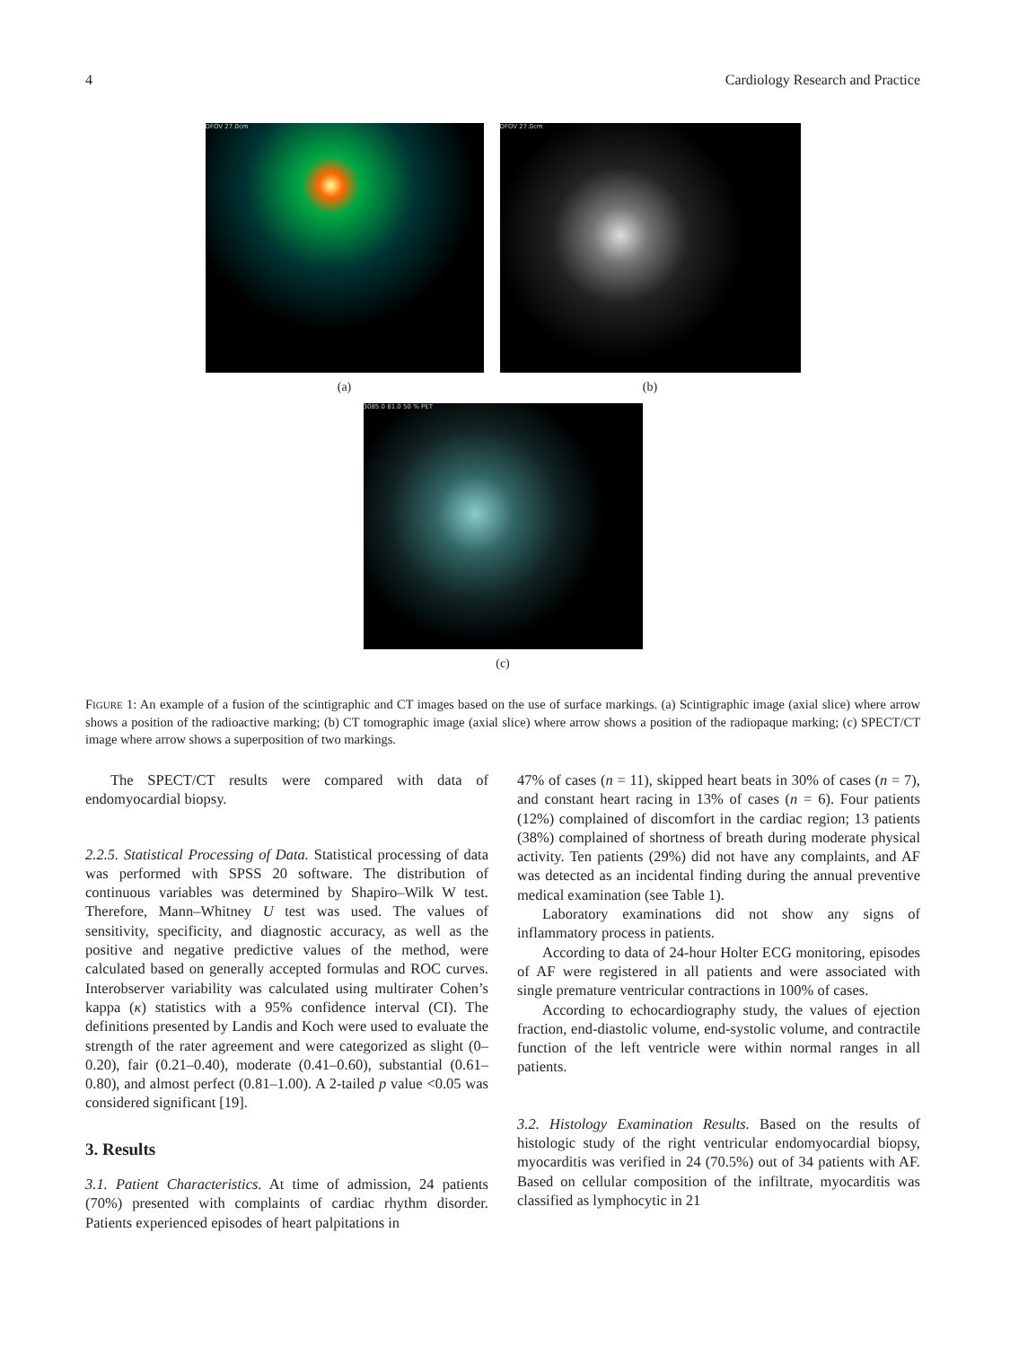4 Cardiology Research and Practice
DFOV 27.0cm
(a)
DFOV 27.0cm
(b)
3085.0 81.0 50 % PET
(c)
FIGURE 1: An example of a fusion of the scintigraphic and CT images based on the use of surface markings. (a) Scintigraphic image (axial slice) where arrow shows a position of the radioactive marking; (b) CT tomographic image (axial slice) where arrow shows a position of the radiopaque marking; (c) SPECT/CT image where arrow shows a superposition of two markings.
The SPECT/CT results were compared with data of endomyocardial biopsy.
2.2.5. Statistical Processing of Data. Statistical processing of data was performed with SPSS 20 software. The distribution of continuous variables was determined by Shapiro–Wilk W test. Therefore, Mann–Whitney U test was used. The values of sensitivity, specificity, and diagnostic accuracy, as well as the positive and negative predictive values of the method, were calculated based on generally accepted formulas and ROC curves. Interobserver variability was calculated using multirater Cohen’s kappa (κ) statistics with a 95% confidence interval (CI). The definitions presented by Landis and Koch were used to evaluate the strength of the rater agreement and were categorized as slight (0–0.20), fair (0.21–0.40), moderate (0.41–0.60), substantial (0.61–0.80), and almost perfect (0.81–1.00). A 2-tailed p value <0.05 was considered significant [19].
3. Results
3.1. Patient Characteristics. At time of admission, 24 patients (70%) presented with complaints of cardiac rhythm disorder. Patients experienced episodes of heart palpitations in
47% of cases (n = 11), skipped heart beats in 30% of cases (n = 7), and constant heart racing in 13% of cases (n = 6). Four patients (12%) complained of discomfort in the cardiac region; 13 patients (38%) complained of shortness of breath during moderate physical activity. Ten patients (29%) did not have any complaints, and AF was detected as an incidental finding during the annual preventive medical examination (see Table 1).
Laboratory examinations did not show any signs of inflammatory process in patients.
According to data of 24-hour Holter ECG monitoring, episodes of AF were registered in all patients and were associated with single premature ventricular contractions in 100% of cases.
According to echocardiography study, the values of ejection fraction, end-diastolic volume, end-systolic volume, and contractile function of the left ventricle were within normal ranges in all patients.
3.2. Histology Examination Results. Based on the results of histologic study of the right ventricular endomyocardial biopsy, myocarditis was verified in 24 (70.5%) out of 34 patients with AF. Based on cellular composition of the infiltrate, myocarditis was classified as lymphocytic in 21